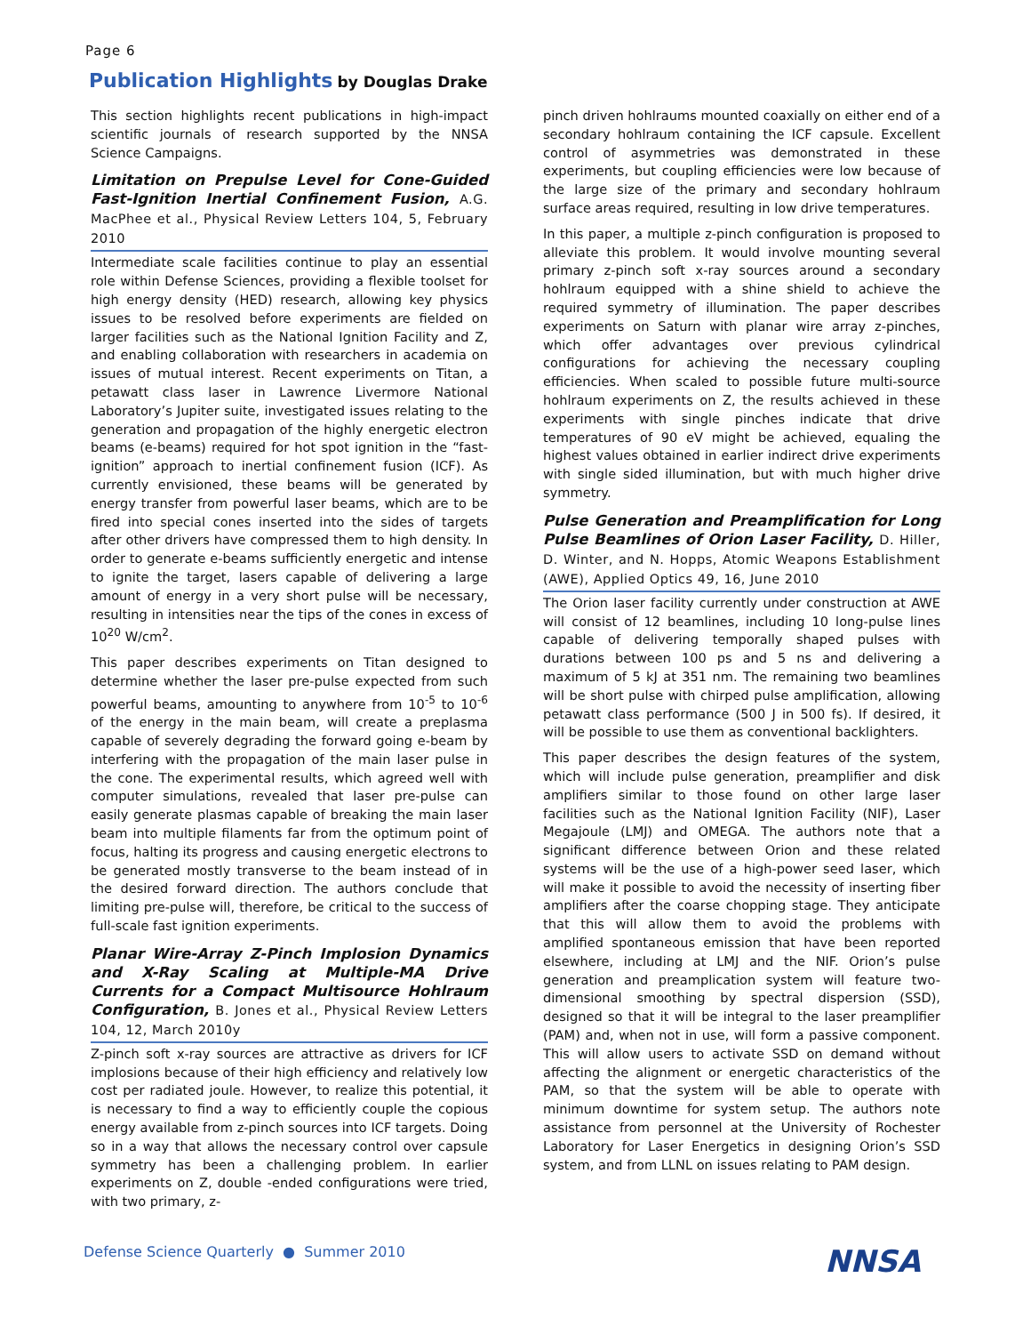Page 6
Publication Highlights by Douglas Drake
This section highlights recent publications in high-impact scientific journals of research supported by the NNSA Science Campaigns.
Limitation on Prepulse Level for Cone-Guided Fast-Ignition Inertial Confinement Fusion, A.G. MacPhee et al., Physical Review Letters 104, 5, February 2010
Intermediate scale facilities continue to play an essential role within Defense Sciences, providing a flexible toolset for high energy density (HED) research, allowing key physics issues to be resolved before experiments are fielded on larger facilities such as the National Ignition Facility and Z, and enabling collaboration with researchers in academia on issues of mutual interest. Recent experiments on Titan, a petawatt class laser in Lawrence Livermore National Laboratory’s Jupiter suite, investigated issues relating to the generation and propagation of the highly energetic electron beams (e-beams) required for hot spot ignition in the “fast-ignition” approach to inertial confinement fusion (ICF). As currently envisioned, these beams will be generated by energy transfer from powerful laser beams, which are to be fired into special cones inserted into the sides of targets after other drivers have compressed them to high density. In order to generate e-beams sufficiently energetic and intense to ignite the target, lasers capable of delivering a large amount of energy in a very short pulse will be necessary, resulting in intensities near the tips of the cones in excess of 10<sup>20</sup> W/cm<sup>2</sup>.
This paper describes experiments on Titan designed to determine whether the laser pre-pulse expected from such powerful beams, amounting to anywhere from 10<sup>-5</sup> to 10<sup>-6</sup> of the energy in the main beam, will create a preplasma capable of severely degrading the forward going e-beam by interfering with the propagation of the main laser pulse in the cone. The experimental results, which agreed well with computer simulations, revealed that laser pre-pulse can easily generate plasmas capable of breaking the main laser beam into multiple filaments far from the optimum point of focus, halting its progress and causing energetic electrons to be generated mostly transverse to the beam instead of in the desired forward direction. The authors conclude that limiting pre-pulse will, therefore, be critical to the success of full-scale fast ignition experiments.
Planar Wire-Array Z-Pinch Implosion Dynamics and X-Ray Scaling at Multiple-MA Drive Currents for a Compact Multisource Hohlraum Configuration, B. Jones et al., Physical Review Letters 104, 12, March 2010y
Z-pinch soft x-ray sources are attractive as drivers for ICF implosions because of their high efficiency and relatively low cost per radiated joule. However, to realize this potential, it is necessary to find a way to efficiently couple the copious energy available from z-pinch sources into ICF targets. Doing so in a way that allows the necessary control over capsule symmetry has been a challenging problem. In earlier experiments on Z, double -ended configurations were tried, with two primary, z-
pinch driven hohlraums mounted coaxially on either end of a secondary hohlraum containing the ICF capsule. Excellent control of asymmetries was demonstrated in these experiments, but coupling efficiencies were low because of the large size of the primary and secondary hohlraum surface areas required, resulting in low drive temperatures.
In this paper, a multiple z-pinch configuration is proposed to alleviate this problem. It would involve mounting several primary z-pinch soft x-ray sources around a secondary hohlraum equipped with a shine shield to achieve the required symmetry of illumination. The paper describes experiments on Saturn with planar wire array z-pinches, which offer advantages over previous cylindrical configurations for achieving the necessary coupling efficiencies. When scaled to possible future multi-source hohlraum experiments on Z, the results achieved in these experiments with single pinches indicate that drive temperatures of 90 eV might be achieved, equaling the highest values obtained in earlier indirect drive experiments with single sided illumination, but with much higher drive symmetry.
Pulse Generation and Preamplification for Long Pulse Beamlines of Orion Laser Facility, D. Hiller, D. Winter, and N. Hopps, Atomic Weapons Establishment (AWE), Applied Optics 49, 16, June 2010
The Orion laser facility currently under construction at AWE will consist of 12 beamlines, including 10 long-pulse lines capable of delivering temporally shaped pulses with durations between 100 ps and 5 ns and delivering a maximum of 5 kJ at 351 nm. The remaining two beamlines will be short pulse with chirped pulse amplification, allowing petawatt class performance (500 J in 500 fs). If desired, it will be possible to use them as conventional backlighters.
This paper describes the design features of the system, which will include pulse generation, preamplifier and disk amplifiers similar to those found on other large laser facilities such as the National Ignition Facility (NIF), Laser Megajoule (LMJ) and OMEGA. The authors note that a significant difference between Orion and these related systems will be the use of a high-power seed laser, which will make it possible to avoid the necessity of inserting fiber amplifiers after the coarse chopping stage. They anticipate that this will allow them to avoid the problems with amplified spontaneous emission that have been reported elsewhere, including at LMJ and the NIF. Orion’s pulse generation and preamplication system will feature two-dimensional smoothing by spectral dispersion (SSD), designed so that it will be integral to the laser preamplifier (PAM) and, when not in use, will form a passive component. This will allow users to activate SSD on demand without affecting the alignment or energetic characteristics of the PAM, so that the system will be able to operate with minimum downtime for system setup. The authors note assistance from personnel at the University of Rochester Laboratory for Laser Energetics in designing Orion’s SSD system, and from LLNL on issues relating to PAM design.
Defense Science Quarterly ● Summer 2010
NNSA